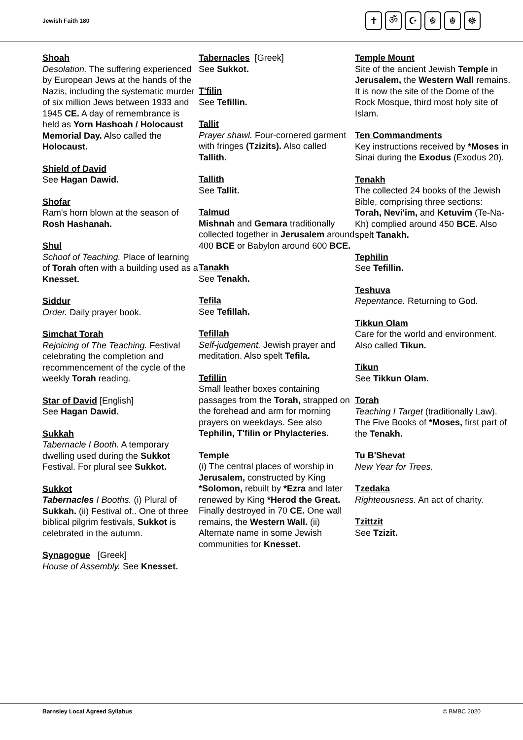Jewish Faith 180
✝ ॐ ☪ ☬ ☬ ☸
Shoah
Desolation. The suffering experienced by European Jews at the hands of the Nazis, including the systematic murder of six million Jews between 1933 and 1945 CE. A day of remembrance is held as Yorn Hashoah / Holocaust Memorial Day. Also called the Holocaust.
Shield of David
See Hagan Dawid.
Shofar
Ram's horn blown at the season of Rosh Hashanah.
Shul
Schoof of Teaching. Place of learning of Torah often with a building used as a Knesset.
Siddur
Order. Daily prayer book.
Simchat Torah
Rejoicing of The Teaching. Festival celebrating the completion and recommencement of the cycle of the weekly Torah reading.
Star of David [English]
See Hagan Dawid.
Sukkah
Tabernacle I Booth. A temporary dwelling used during the Sukkot Festival. For plural see Sukkot.
Sukkot
Tabernacles I Booths. (i) Plural of Sukkah. (ii) Festival of.. One of three biblical pilgrim festivals, Sukkot is celebrated in the autumn.
Synagogue [Greek]
House of Assembly. See Knesset.
Tabernacles [Greek]
See Sukkot.
T'filin
See Tefillin.
Tallit
Prayer shawl. Four-cornered garment with fringes (Tzizits). Also called Tallith.
Tallith
See Tallit.
Talmud
Mishnah and Gemara traditionally collected together in Jerusalem around 400 BCE or Babylon around 600 BCE.
Tanakh
See Tenakh.
Tefila
See Tefillah.
Tefillah
Self-judgement. Jewish prayer and meditation. Also spelt Tefila.
Tefillin
Small leather boxes containing passages from the Torah, strapped on the forehead and arm for morning prayers on weekdays. See also Tephilin, T'filin or Phylacteries.
Temple
(i) The central places of worship in Jerusalem, constructed by King *Solomon, rebuilt by *Ezra and later renewed by King *Herod the Great. Finally destroyed in 70 CE. One wall remains, the Western Wall. (ii) Alternate name in some Jewish communities for Knesset.
Temple Mount
Site of the ancient Jewish Temple in Jerusalem, the Western Wall remains. It is now the site of the Dome of the Rock Mosque, third most holy site of Islam.
Ten Commandments
Key instructions received by *Moses in Sinai during the Exodus (Exodus 20).
Tenakh
The collected 24 books of the Jewish Bible, comprising three sections: Torah, Nevi'im, and Ketuvim (Te-Na-Kh) complied around 450 BCE. Also spelt Tanakh.
Tephilin
See Tefillin.
Teshuva
Repentance. Returning to God.
Tikkun Olam
Care for the world and environment. Also called Tikun.
Tikun
See Tikkun Olam.
Torah
Teaching I Target (traditionally Law). The Five Books of *Moses, first part of the Tenakh.
Tu B'Shevat
New Year for Trees.
Tzedaka
Righteousness. An act of charity.
Tzittzit
See Tzizit.
Barnsley Local Agreed Syllabus © BMBC 2020